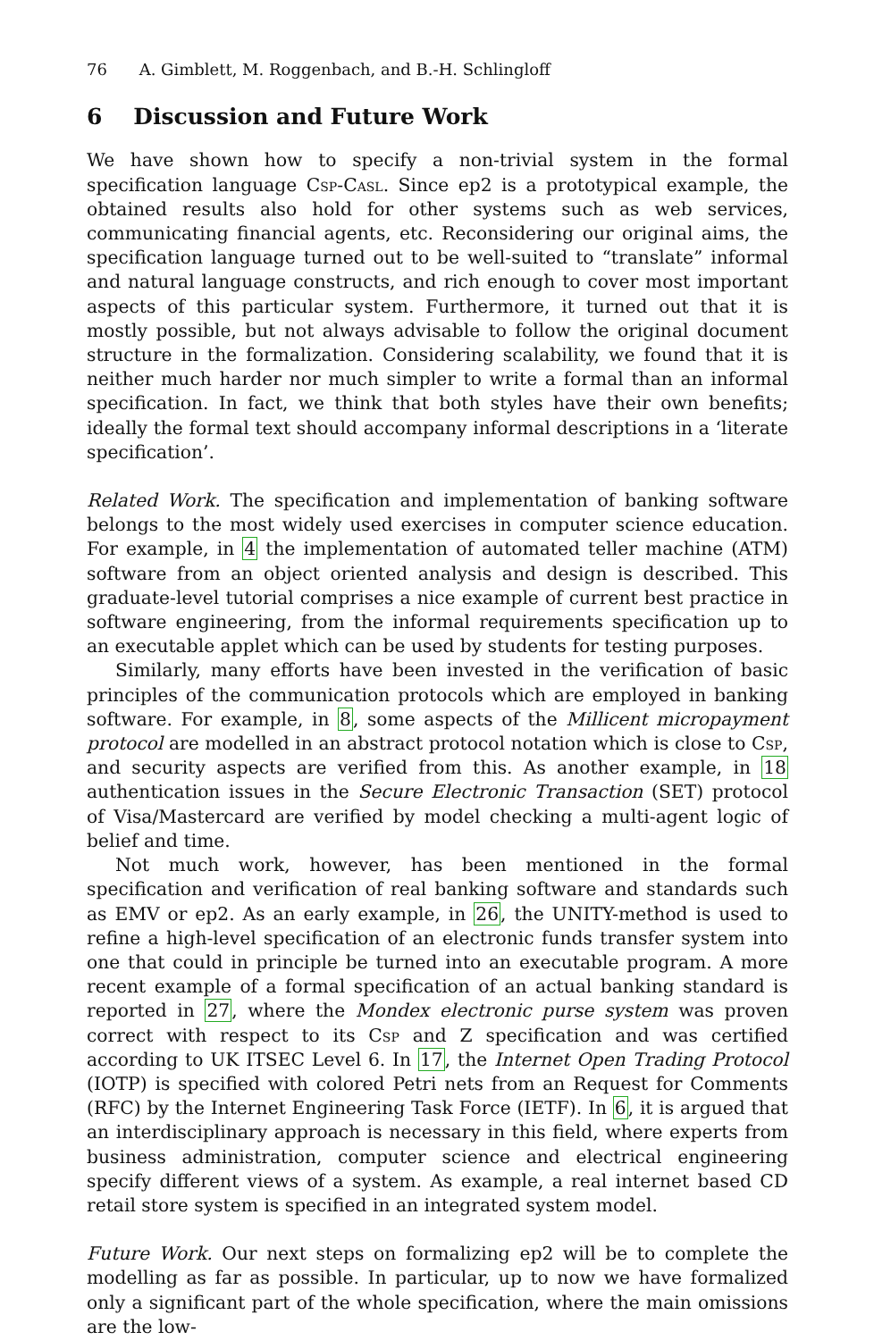76 A. Gimblett, M. Roggenbach, and B.-H. Schlingloff
6 Discussion and Future Work
We have shown how to specify a non-trivial system in the formal specification language Csp-Casl. Since ep2 is a prototypical example, the obtained results also hold for other systems such as web services, communicating financial agents, etc. Reconsidering our original aims, the specification language turned out to be well-suited to “translate” informal and natural language constructs, and rich enough to cover most important aspects of this particular system. Furthermore, it turned out that it is mostly possible, but not always advisable to follow the original document structure in the formalization. Considering scalability, we found that it is neither much harder nor much simpler to write a formal than an informal specification. In fact, we think that both styles have their own benefits; ideally the formal text should accompany informal descriptions in a ‘literate specification’.
Related Work. The specification and implementation of banking software belongs to the most widely used exercises in computer science education. For example, in 4 the implementation of automated teller machine (ATM) software from an object oriented analysis and design is described. This graduate-level tutorial comprises a nice example of current best practice in software engineering, from the informal requirements specification up to an executable applet which can be used by students for testing purposes.
Similarly, many efforts have been invested in the verification of basic principles of the communication protocols which are employed in banking software. For example, in 8, some aspects of the Millicent micropayment protocol are modelled in an abstract protocol notation which is close to Csp, and security aspects are verified from this. As another example, in 18 authentication issues in the Secure Electronic Transaction (SET) protocol of Visa/Mastercard are verified by model checking a multi-agent logic of belief and time.
Not much work, however, has been mentioned in the formal specification and verification of real banking software and standards such as EMV or ep2. As an early example, in 26, the UNITY-method is used to refine a high-level specification of an electronic funds transfer system into one that could in principle be turned into an executable program. A more recent example of a formal specification of an actual banking standard is reported in 27, where the Mondex electronic purse system was proven correct with respect to its Csp and Z specification and was certified according to UK ITSEC Level 6. In 17, the Internet Open Trading Protocol (IOTP) is specified with colored Petri nets from an Request for Comments (RFC) by the Internet Engineering Task Force (IETF). In 6, it is argued that an interdisciplinary approach is necessary in this field, where experts from business administration, computer science and electrical engineering specify different views of a system. As example, a real internet based CD retail store system is specified in an integrated system model.
Future Work. Our next steps on formalizing ep2 will be to complete the modelling as far as possible. In particular, up to now we have formalized only a significant part of the whole specification, where the main omissions are the low-